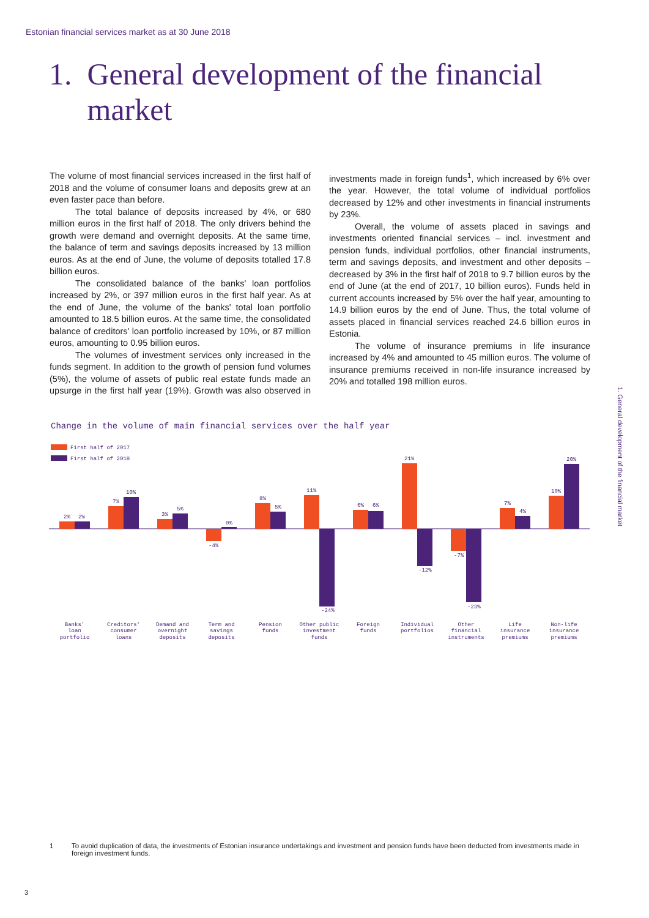Estonian financial services market as at 30 June 2018
1. General development of the financial
market
The volume of most financial services increased in the first half of 2018 and the volume of consumer loans and deposits grew at an even faster pace than before.
The total balance of deposits increased by 4%, or 680 million euros in the first half of 2018. The only drivers behind the growth were demand and overnight deposits. At the same time, the balance of term and savings deposits increased by 13 million euros. As at the end of June, the volume of deposits totalled 17.8 billion euros.
The consolidated balance of the banks' loan portfolios increased by 2%, or 397 million euros in the first half year. As at the end of June, the volume of the banks' total loan portfolio amounted to 18.5 billion euros. At the same time, the consolidated balance of creditors' loan portfolio increased by 10%, or 87 million euros, amounting to 0.95 billion euros.
The volumes of investment services only increased in the funds segment. In addition to the growth of pension fund volumes (5%), the volume of assets of public real estate funds made an upsurge in the first half year (19%). Growth was also observed in investments made in foreign funds<sup>1</sup>, which increased by 6% over the year. However, the total volume of individual portfolios decreased by 12% and other investments in financial instruments by 23%.
Overall, the volume of assets placed in savings and investments oriented financial services – incl. investment and pension funds, individual portfolios, other financial instruments, term and savings deposits, and investment and other deposits – decreased by 3% in the first half of 2018 to 9.7 billion euros by the end of June (at the end of 2017, 10 billion euros). Funds held in current accounts increased by 5% over the half year, amounting to 14.9 billion euros by the end of June. Thus, the total volume of assets placed in financial services reached 24.6 billion euros in Estonia.
The volume of insurance premiums in life insurance increased by 4% and amounted to 45 million euros. The volume of insurance premiums received in non-life insurance increased by 20% and totalled 198 million euros.
Change in the volume of main financial services over the half year
1. General development of the financial market
First half of 2017
First half of 2018
2%
2%
7%
10%
3%
5%
-4%
0%
8%
5%
11%
-24%
6%
6%
21%
-12%
-7%
-23%
7%
4%
10%
20%
Banks'
loan
portfolio
Creditors'
consumer
loans
Demand and
overnight
deposits
Term and
savings
deposits
Pension
funds
Other public
investment
funds
Foreign
funds
Individual
portfolios
Other
financial
instruments
Life
insurance
premiums
Non-life
insurance
premiums
1 To avoid duplication of data, the investments of Estonian insurance undertakings and investment and pension funds have been deducted from investments made in foreign investment funds.
3